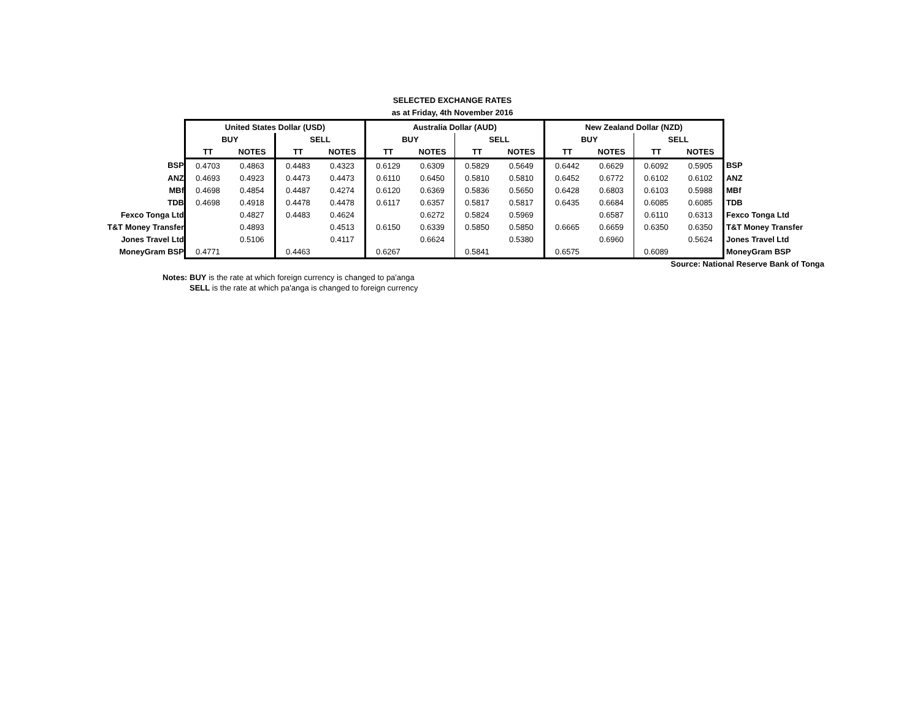SELECTED EXCHANGE RATES
as at Friday, 4th November 2016
| | United States Dollar (USD) | | | | Australia Dollar (AUD) | | | | New Zealand Dollar (NZD) | | | | |
| | BUY | | SELL | | BUY | | SELL | | BUY | | SELL | | |
| | TT | NOTES | TT | NOTES | TT | NOTES | TT | NOTES | TT | NOTES | TT | NOTES | |
| BSP | 0.4703 | 0.4863 | 0.4483 | 0.4323 | 0.6129 | 0.6309 | 0.5829 | 0.5649 | 0.6442 | 0.6629 | 0.6092 | 0.5905 | BSP |
| ANZ | 0.4693 | 0.4923 | 0.4473 | 0.4473 | 0.6110 | 0.6450 | 0.5810 | 0.5810 | 0.6452 | 0.6772 | 0.6102 | 0.6102 | ANZ |
| MBf | 0.4698 | 0.4854 | 0.4487 | 0.4274 | 0.6120 | 0.6369 | 0.5836 | 0.5650 | 0.6428 | 0.6803 | 0.6103 | 0.5988 | MBf |
| TDB | 0.4698 | 0.4918 | 0.4478 | 0.4478 | 0.6117 | 0.6357 | 0.5817 | 0.5817 | 0.6435 | 0.6684 | 0.6085 | 0.6085 | TDB |
| Fexco Tonga Ltd | | 0.4827 | 0.4483 | 0.4624 | | 0.6272 | 0.5824 | 0.5969 | | 0.6587 | 0.6110 | 0.6313 | Fexco Tonga Ltd |
| T&T Money Transfer | | 0.4893 | | 0.4513 | 0.6150 | 0.6339 | 0.5850 | 0.5850 | 0.6665 | 0.6659 | 0.6350 | 0.6350 | T&T Money Transfer |
| Jones Travel Ltd | | 0.5106 | | 0.4117 | | 0.6624 | | 0.5380 | | 0.6960 | | 0.5624 | Jones Travel Ltd |
| MoneyGram BSP | 0.4771 | | 0.4463 | | 0.6267 | | 0.5841 | | 0.6575 | | 0.6089 | | MoneyGram BSP |
Source: National Reserve Bank of Tonga
Notes: BUY is the rate at which foreign currency is changed to pa'anga
SELL is the rate at which pa'anga is changed to foreign currency